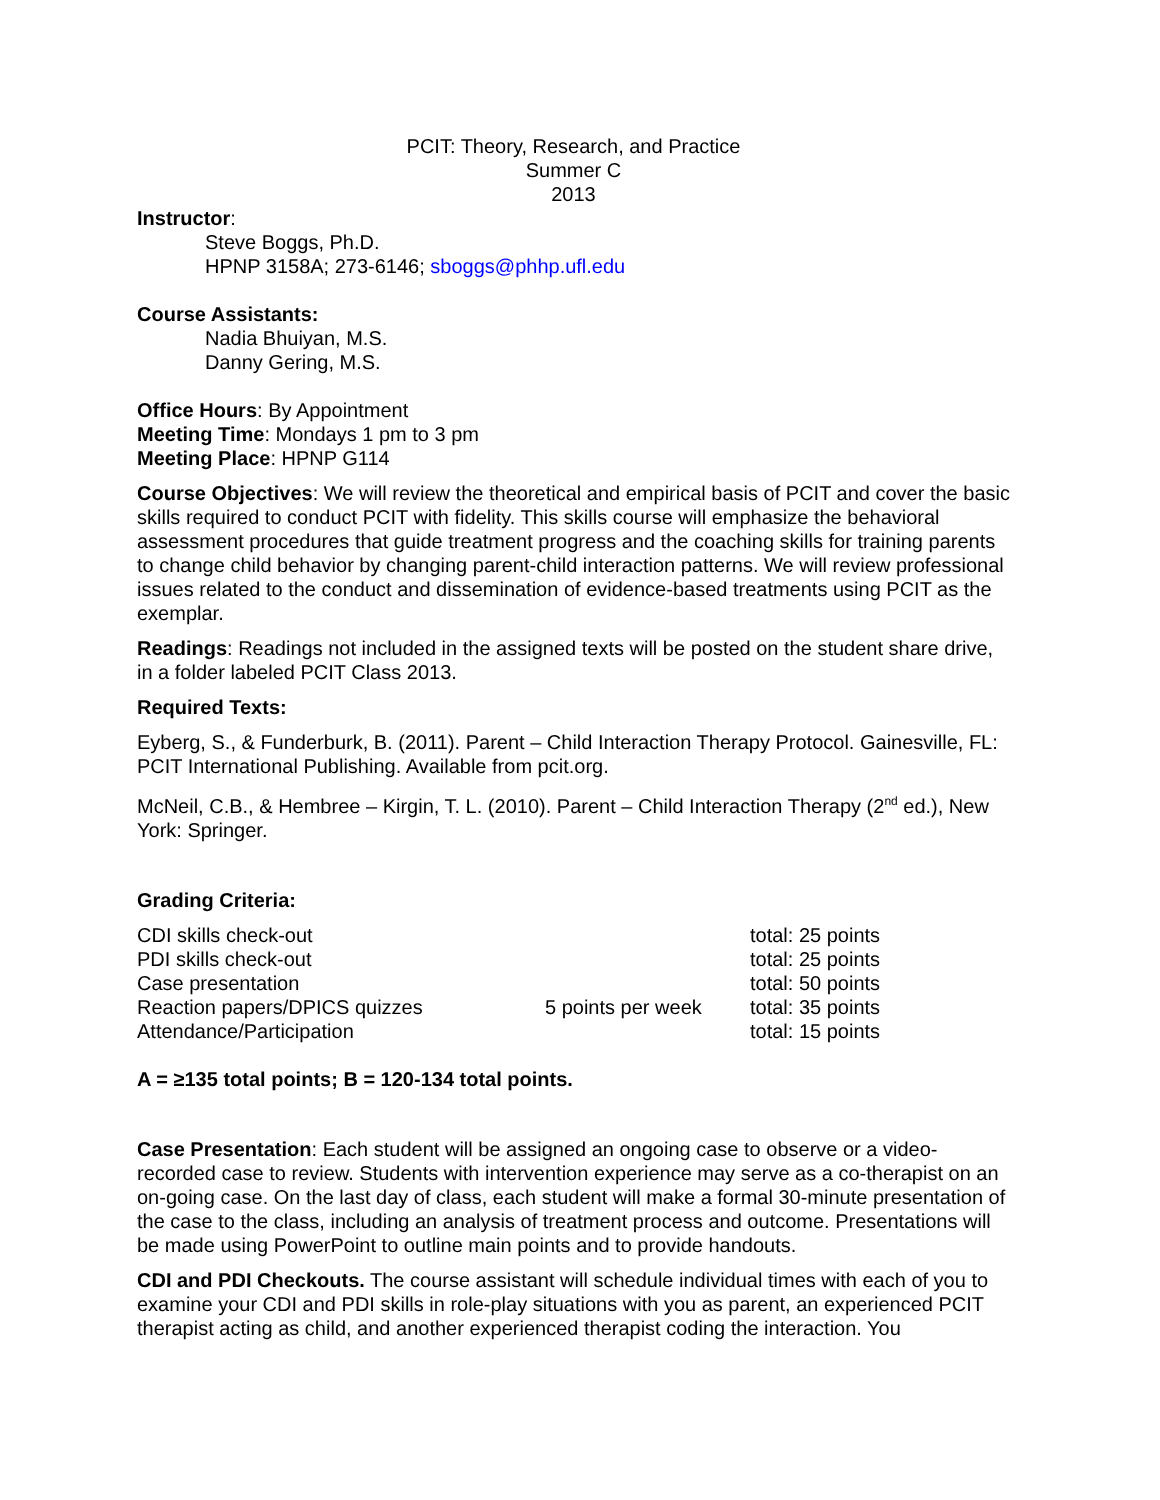PCIT: Theory, Research, and Practice
Summer C
2013
Instructor:
Steve Boggs, Ph.D.
HPNP 3158A; 273-6146; sboggs@phhp.ufl.edu
Course Assistants:
Nadia Bhuiyan, M.S.
Danny Gering, M.S.
Office Hours: By Appointment
Meeting Time: Mondays 1 pm to 3 pm
Meeting Place: HPNP G114
Course Objectives: We will review the theoretical and empirical basis of PCIT and cover the basic skills required to conduct PCIT with fidelity. This skills course will emphasize the behavioral assessment procedures that guide treatment progress and the coaching skills for training parents to change child behavior by changing parent-child interaction patterns. We will review professional issues related to the conduct and dissemination of evidence-based treatments using PCIT as the exemplar.
Readings: Readings not included in the assigned texts will be posted on the student share drive, in a folder labeled PCIT Class 2013.
Required Texts:
Eyberg, S., & Funderburk, B. (2011). Parent – Child Interaction Therapy Protocol. Gainesville, FL: PCIT International Publishing. Available from pcit.org.
McNeil, C.B., & Hembree – Kirgin, T. L. (2010). Parent – Child Interaction Therapy (2<sup>nd</sup> ed.), New York: Springer.
Grading Criteria:
| CDI skills check-out | | total: 25 points |
| PDI skills check-out | | total: 25 points |
| Case presentation | | total: 50 points |
| Reaction papers/DPICS quizzes | 5 points per week | total: 35 points |
| Attendance/Participation | | total: 15 points |
A = ≥135 total points; B = 120-134 total points.
Case Presentation: Each student will be assigned an ongoing case to observe or a video-recorded case to review. Students with intervention experience may serve as a co-therapist on an on-going case. On the last day of class, each student will make a formal 30-minute presentation of the case to the class, including an analysis of treatment process and outcome. Presentations will be made using PowerPoint to outline main points and to provide handouts.
CDI and PDI Checkouts. The course assistant will schedule individual times with each of you to examine your CDI and PDI skills in role-play situations with you as parent, an experienced PCIT therapist acting as child, and another experienced therapist coding the interaction. You